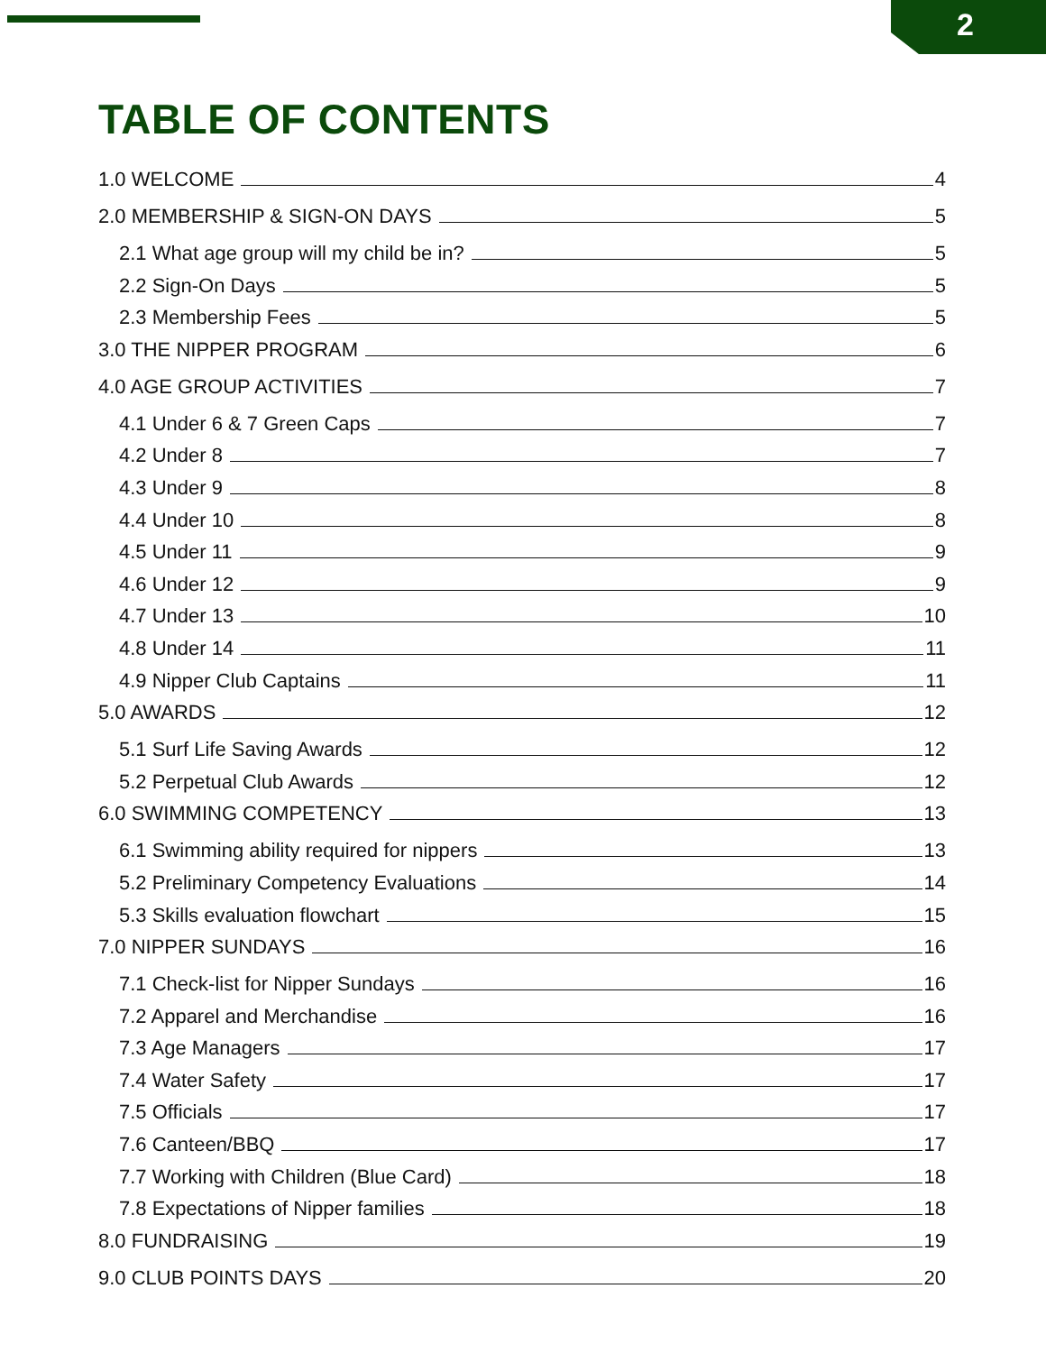2
TABLE OF CONTENTS
1.0 WELCOME 4
2.0 MEMBERSHIP & SIGN-ON DAYS 5
2.1 What age group will my child be in? 5
2.2 Sign-On Days 5
2.3 Membership Fees 5
3.0 THE NIPPER PROGRAM 6
4.0 AGE GROUP ACTIVITIES 7
4.1 Under 6 & 7 Green Caps 7
4.2 Under 8 7
4.3 Under 9 8
4.4 Under 10 8
4.5 Under 11 9
4.6 Under 12 9
4.7 Under 13 10
4.8 Under 14 11
4.9 Nipper Club Captains 11
5.0 AWARDS 12
5.1 Surf Life Saving Awards 12
5.2 Perpetual Club Awards 12
6.0 SWIMMING COMPETENCY 13
6.1 Swimming ability required for nippers 13
5.2 Preliminary Competency Evaluations 14
5.3 Skills evaluation flowchart 15
7.0 NIPPER SUNDAYS 16
7.1 Check-list for Nipper Sundays 16
7.2 Apparel and Merchandise 16
7.3 Age Managers 17
7.4 Water Safety 17
7.5 Officials 17
7.6 Canteen/BBQ 17
7.7 Working with Children (Blue Card) 18
7.8 Expectations of Nipper families 18
8.0 FUNDRAISING 19
9.0 CLUB POINTS DAYS 20